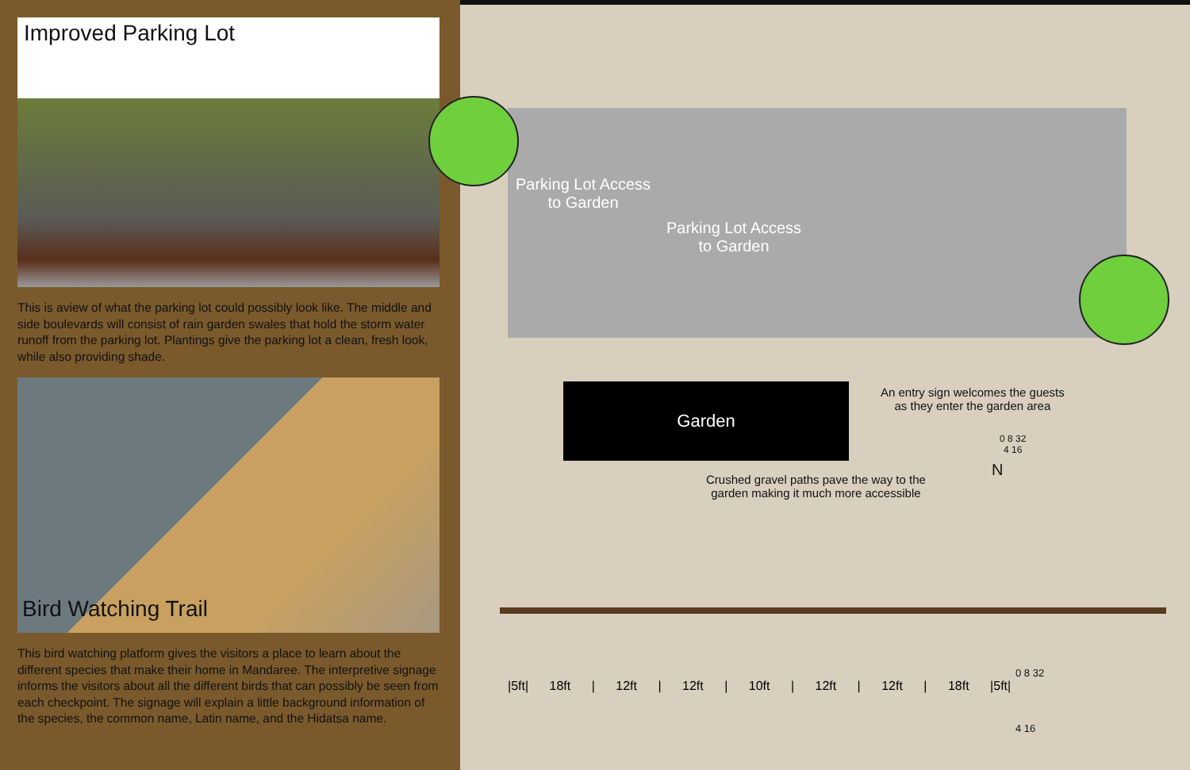Improved Parking Lot
This is aview of what the parking lot could possibly look like. The middle and side boulevards will consist of rain garden swales that hold the storm water runoff from the parking lot. Plantings give the parking lot a clean, fresh look, while also providing shade.
Bird Watching Trail
This bird watching platform gives the visitors a place to learn about the different species that make their home in Mandaree. The interpretive signage informs the visitors about all the different birds that can possibly be seen from each checkpoint. The signage will explain a little background information of the species, the common name, Latin name, and the Hidatsa name.
Parking Lot Access
to Garden
Parking Lot Access
to Garden
Garden
An entry sign welcomes the guests
as they enter the garden area
Crushed gravel paths pave the way to the
garden making it much more accessible
0 8 32
4 16
N
|5ft| 18ft | 12ft | 12ft | 10ft | 12ft | 12ft | 18ft |5ft|
0 8 32
4 16